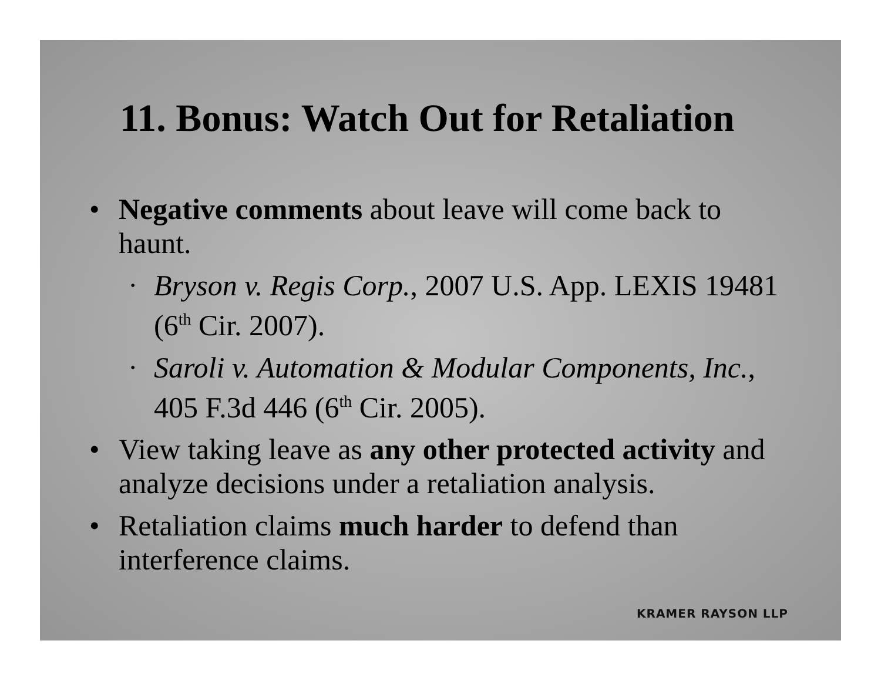11. Bonus: Watch Out for Retaliation
• Negative comments about leave will come back to haunt.
• Bryson v. Regis Corp., 2007 U.S. App. LEXIS 19481 (6<sup>th</sup> Cir. 2007).
• Saroli v. Automation & Modular Components, Inc., 405 F.3d 446 (6<sup>th</sup> Cir. 2005).
• View taking leave as any other protected activity and analyze decisions under a retaliation analysis.
• Retaliation claims much harder to defend than interference claims.
KRAMER RAYSON LLP